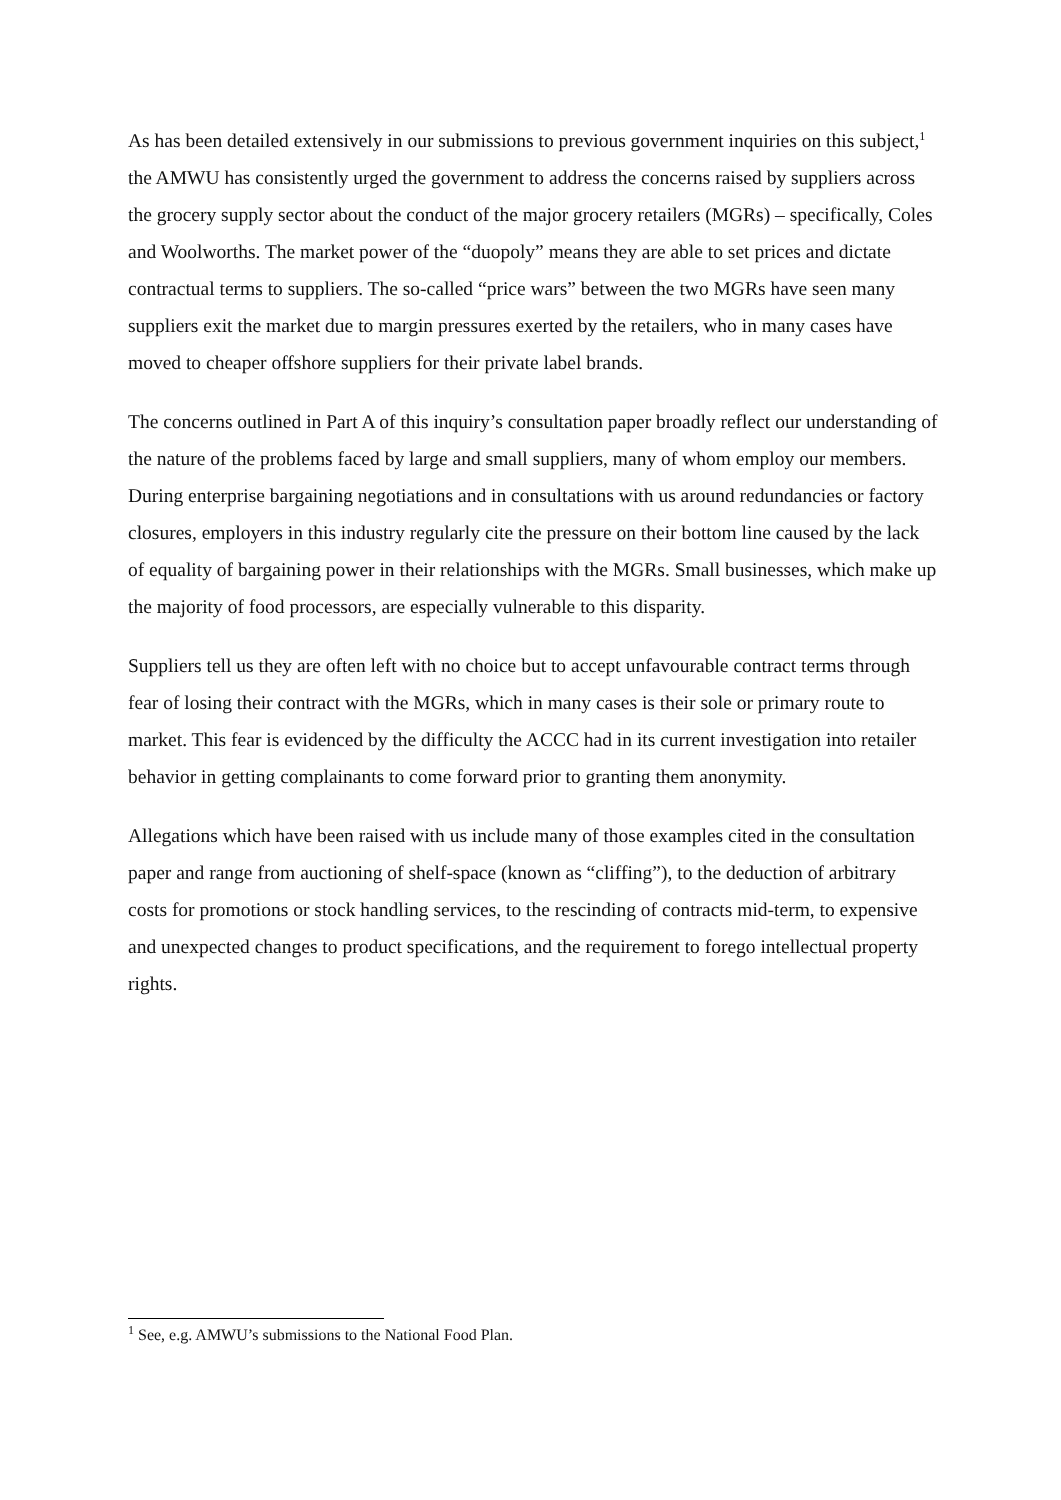As has been detailed extensively in our submissions to previous government inquiries on this subject,<sup>1</sup> the AMWU has consistently urged the government to address the concerns raised by suppliers across the grocery supply sector about the conduct of the major grocery retailers (MGRs) – specifically, Coles and Woolworths. The market power of the “duopoly” means they are able to set prices and dictate contractual terms to suppliers. The so-called “price wars” between the two MGRs have seen many suppliers exit the market due to margin pressures exerted by the retailers, who in many cases have moved to cheaper offshore suppliers for their private label brands.
The concerns outlined in Part A of this inquiry’s consultation paper broadly reflect our understanding of the nature of the problems faced by large and small suppliers, many of whom employ our members. During enterprise bargaining negotiations and in consultations with us around redundancies or factory closures, employers in this industry regularly cite the pressure on their bottom line caused by the lack of equality of bargaining power in their relationships with the MGRs. Small businesses, which make up the majority of food processors, are especially vulnerable to this disparity.
Suppliers tell us they are often left with no choice but to accept unfavourable contract terms through fear of losing their contract with the MGRs, which in many cases is their sole or primary route to market. This fear is evidenced by the difficulty the ACCC had in its current investigation into retailer behavior in getting complainants to come forward prior to granting them anonymity.
Allegations which have been raised with us include many of those examples cited in the consultation paper and range from auctioning of shelf-space (known as “cliffing”), to the deduction of arbitrary costs for promotions or stock handling services, to the rescinding of contracts mid-term, to expensive and unexpected changes to product specifications, and the requirement to forego intellectual property rights.
<sup>1</sup> See, e.g. AMWU’s submissions to the National Food Plan.